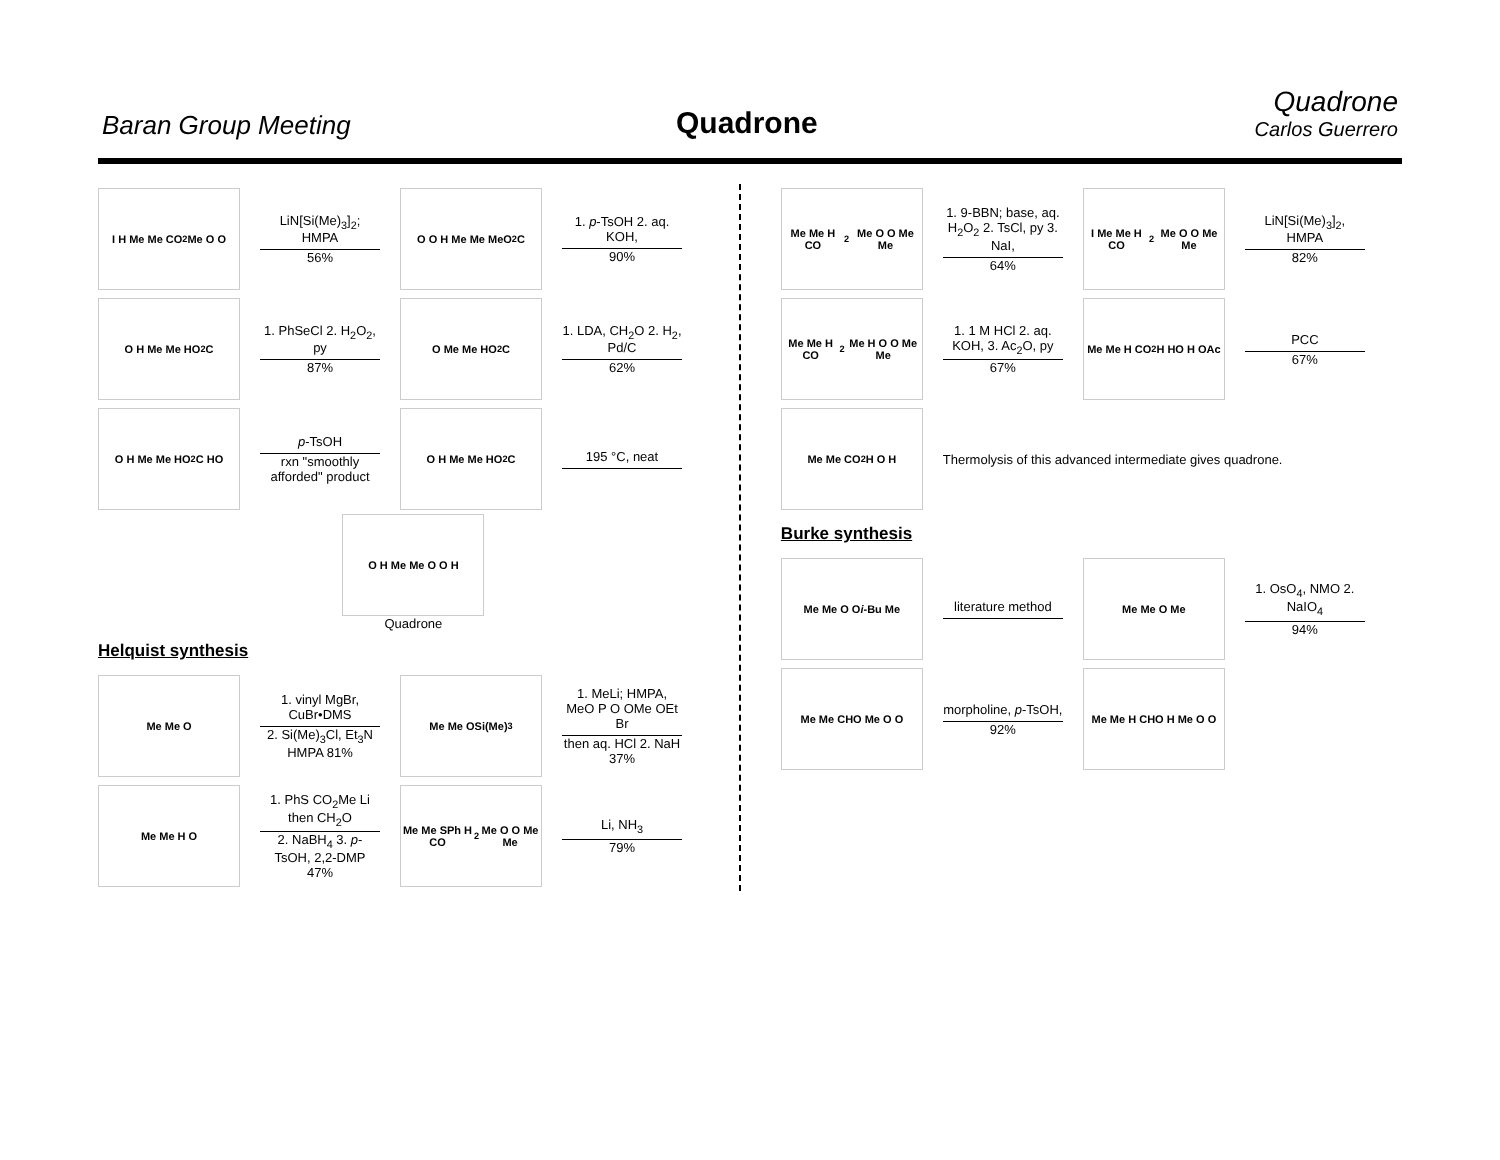Baran Group Meeting Quadrone
Quadrone
Carlos Guerrero
I H Me Me CO<sub>2</sub>Me O O
LiN[Si(Me)<sub>3</sub>]<sub>2</sub>; HMPA
56%
O O H Me Me MeO<sub>2</sub>C
1. p-TsOH 2. aq. KOH,
90%
O H Me Me HO<sub>2</sub>C
1. PhSeCl 2. H<sub>2</sub>O<sub>2</sub>, py
87%
O Me Me HO<sub>2</sub>C
1. LDA, CH<sub>2</sub>O 2. H<sub>2</sub>, Pd/C
62%
O H Me Me HO<sub>2</sub>C HO
p-TsOH
rxn "smoothly afforded" product
O H Me Me HO<sub>2</sub>C
195 °C, neat
O H Me Me O O H
Quadrone
Helquist synthesis
Me Me O
1. vinyl MgBr, CuBr•DMS
2. Si(Me)<sub>3</sub>Cl, Et<sub>3</sub>N HMPA 81%
Me Me OSi(Me)<sub>3</sub>
1. MeLi; HMPA, MeO P O OMe OEt Br
then aq. HCl 2. NaH 37%
Me Me H O
1. PhS CO<sub>2</sub>Me Li then CH<sub>2</sub>O
2. NaBH<sub>4</sub> 3. p-TsOH, 2,2-DMP 47%
Me Me SPh H CO<sub>2</sub>Me O O Me Me
Li, NH<sub>3</sub>
79%
Me Me H CO<sub>2</sub>Me O O Me Me
1. 9-BBN; base, aq. H<sub>2</sub>O<sub>2</sub> 2. TsCl, py 3. NaI,
64%
I Me Me H CO<sub>2</sub>Me O O Me Me
LiN[Si(Me)<sub>3</sub>]<sub>2</sub>, HMPA
82%
Me Me H CO<sub>2</sub>Me H O O Me Me
1. 1 M HCl 2. aq. KOH, 3. Ac<sub>2</sub>O, py
67%
Me Me H CO<sub>2</sub>H HO H OAc
PCC
67%
Me Me CO<sub>2</sub>H O H
Thermolysis of this advanced intermediate gives quadrone.
Burke synthesis
Me Me O O i -Bu Me
literature method
Me Me O Me
1. OsO<sub>4</sub>, NMO 2. NaIO<sub>4</sub>
94%
Me Me CHO Me O O
morpholine, p-TsOH,
92%
Me Me H CHO H Me O O